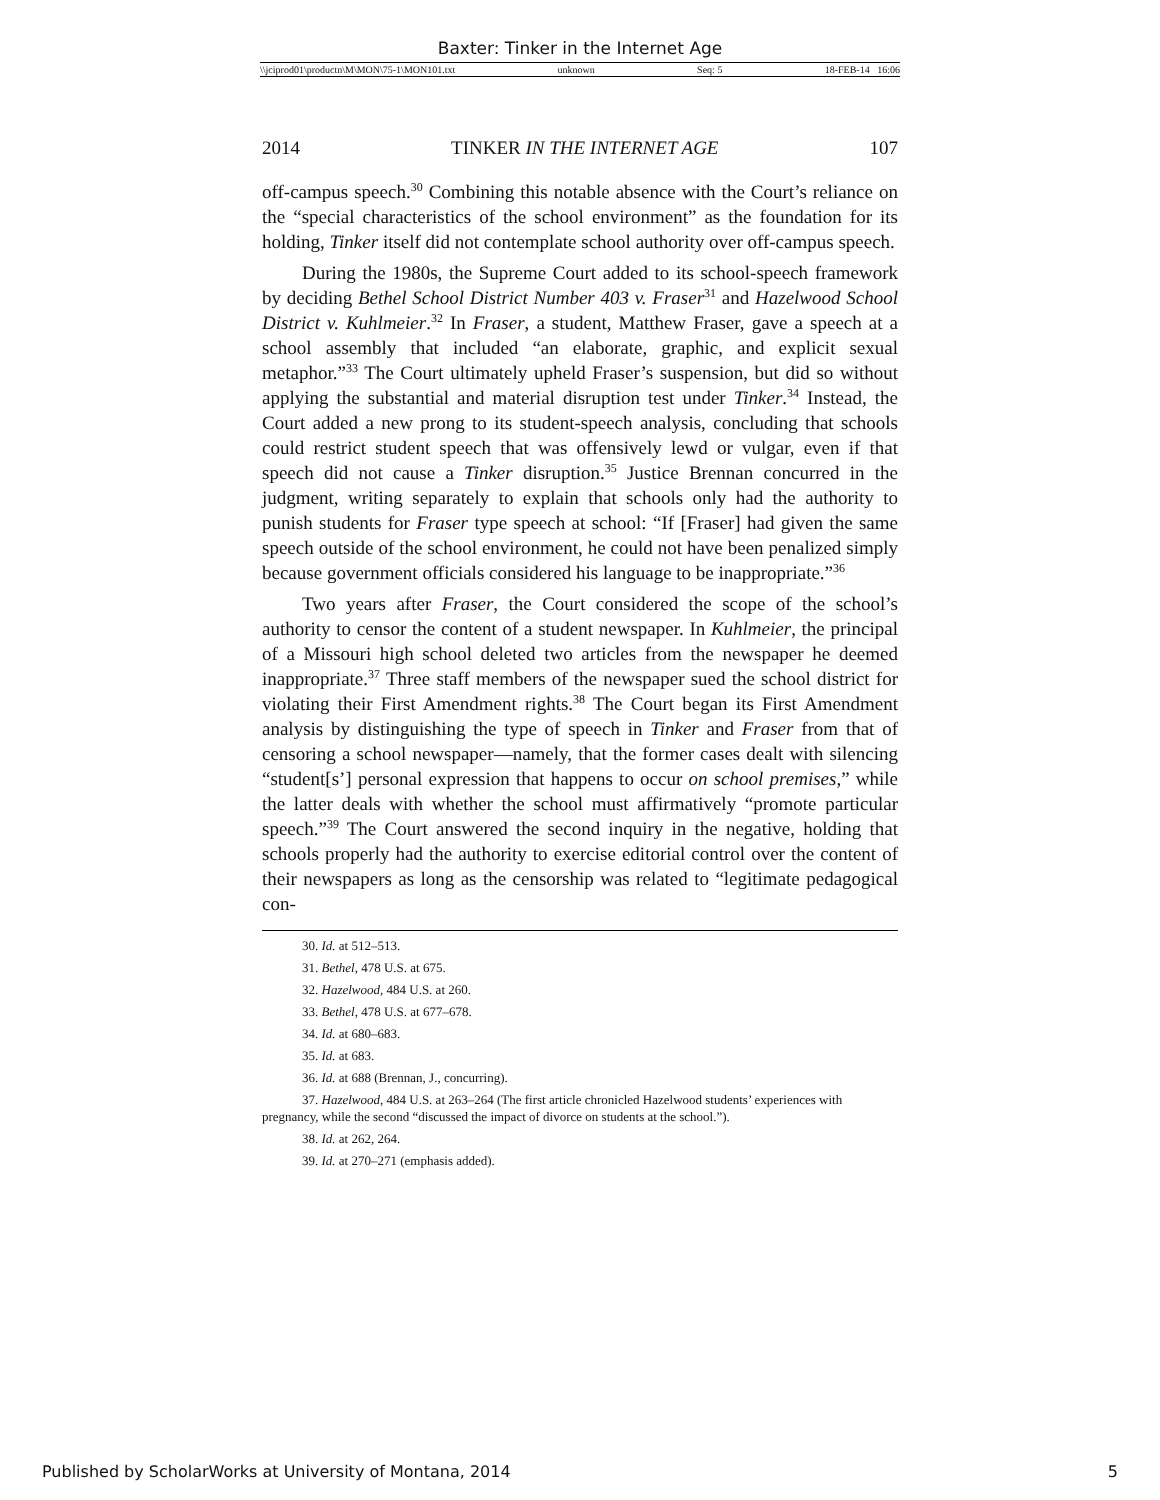Baxter: Tinker in the Internet Age
\\jciprod01\productn\M\MON\75-1\MON101.txt unknown Seq: 5 18-FEB-14 16:06
2014 TINKER IN THE INTERNET AGE 107
off-campus speech.<sup>30</sup> Combining this notable absence with the Court’s reliance on the “special characteristics of the school environment” as the foundation for its holding, Tinker itself did not contemplate school authority over off-campus speech.
During the 1980s, the Supreme Court added to its school-speech framework by deciding Bethel School District Number 403 v. Fraser<sup>31</sup> and Hazelwood School District v. Kuhlmeier.<sup>32</sup> In Fraser, a student, Matthew Fraser, gave a speech at a school assembly that included “an elaborate, graphic, and explicit sexual metaphor.”<sup>33</sup> The Court ultimately upheld Fraser’s suspension, but did so without applying the substantial and material disruption test under Tinker.<sup>34</sup> Instead, the Court added a new prong to its student-speech analysis, concluding that schools could restrict student speech that was offensively lewd or vulgar, even if that speech did not cause a Tinker disruption.<sup>35</sup> Justice Brennan concurred in the judgment, writing separately to explain that schools only had the authority to punish students for Fraser type speech at school: “If [Fraser] had given the same speech outside of the school environment, he could not have been penalized simply because government officials considered his language to be inappropriate.”<sup>36</sup>
Two years after Fraser, the Court considered the scope of the school’s authority to censor the content of a student newspaper. In Kuhlmeier, the principal of a Missouri high school deleted two articles from the newspaper he deemed inappropriate.<sup>37</sup> Three staff members of the newspaper sued the school district for violating their First Amendment rights.<sup>38</sup> The Court began its First Amendment analysis by distinguishing the type of speech in Tinker and Fraser from that of censoring a school newspaper—namely, that the former cases dealt with silencing “student[s’] personal expression that happens to occur on school premises,” while the latter deals with whether the school must affirmatively “promote particular speech.”<sup>39</sup> The Court answered the second inquiry in the negative, holding that schools properly had the authority to exercise editorial control over the content of their newspapers as long as the censorship was related to “legitimate pedagogical con-
30. Id. at 512–513.
31. Bethel, 478 U.S. at 675.
32. Hazelwood, 484 U.S. at 260.
33. Bethel, 478 U.S. at 677–678.
34. Id. at 680–683.
35. Id. at 683.
36. Id. at 688 (Brennan, J., concurring).
37. Hazelwood, 484 U.S. at 263–264 (The first article chronicled Hazelwood students’ experiences with pregnancy, while the second “discussed the impact of divorce on students at the school.”).
38. Id. at 262, 264.
39. Id. at 270–271 (emphasis added).
Published by ScholarWorks at University of Montana, 2014 5